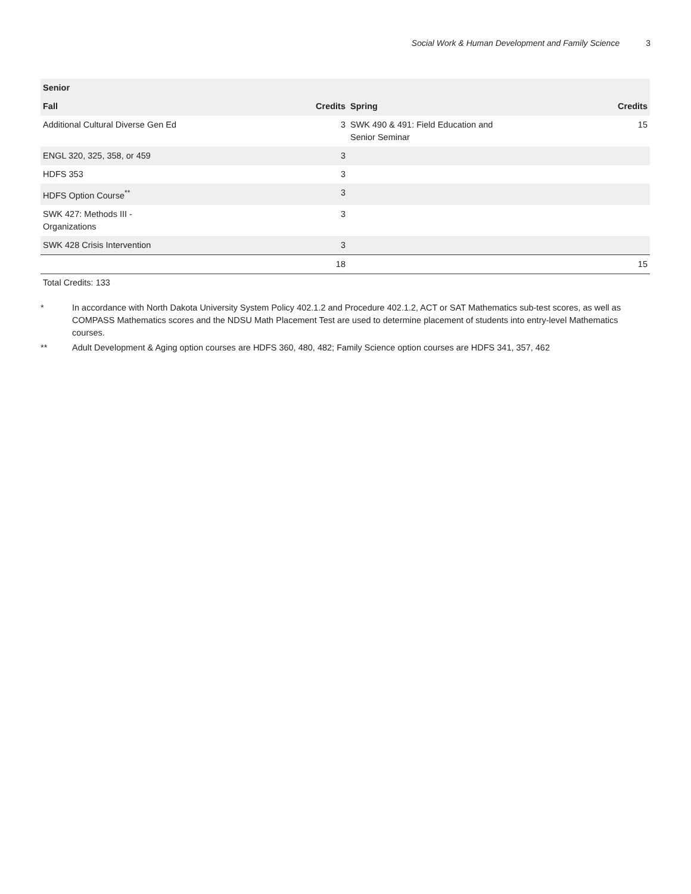Social Work & Human Development and Family Science 3
| Senior | | | |
| --- | --- | --- | --- |
| Fall | Credits | Spring | Credits |
| Additional Cultural Diverse Gen Ed | 3 | SWK 490 & 491: Field Education and Senior Seminar | 15 |
| ENGL 320, 325, 358, or 459 | 3 | | |
| HDFS 353 | 3 | | |
| HDFS Option Course<sup>**</sup> | 3 | | |
| SWK 427: Methods III - Organizations | 3 | | |
| SWK 428 Crisis Intervention | 3 | | |
| | 18 | | 15 |
Total Credits: 133
* In accordance with North Dakota University System Policy 402.1.2 and Procedure 402.1.2, ACT or SAT Mathematics sub-test scores, as well as COMPASS Mathematics scores and the NDSU Math Placement Test are used to determine placement of students into entry-level Mathematics courses.
** Adult Development & Aging option courses are HDFS 360, 480, 482; Family Science option courses are HDFS 341, 357, 462